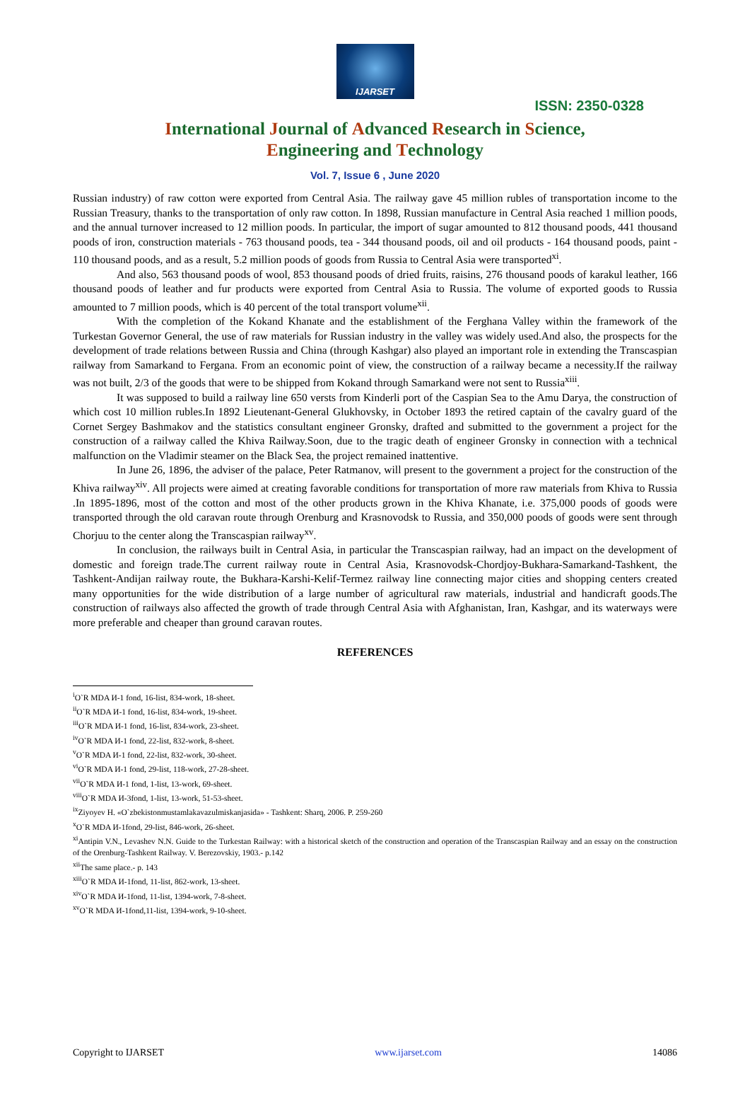IJARSET
ISSN: 2350-0328
International Journal of Advanced Research in Science,
Engineering and Technology
Vol. 7, Issue 6 , June 2020
Russian industry) of raw cotton were exported from Central Asia. The railway gave 45 million rubles of transportation income to the Russian Treasury, thanks to the transportation of only raw cotton. In 1898, Russian manufacture in Central Asia reached 1 million poods, and the annual turnover increased to 12 million poods. In particular, the import of sugar amounted to 812 thousand poods, 441 thousand poods of iron, construction materials - 763 thousand poods, tea - 344 thousand poods, oil and oil products - 164 thousand poods, paint - 110 thousand poods, and as a result, 5.2 million poods of goods from Russia to Central Asia were transported<sup>xi</sup>.
And also, 563 thousand poods of wool, 853 thousand poods of dried fruits, raisins, 276 thousand poods of karakul leather, 166 thousand poods of leather and fur products were exported from Central Asia to Russia. The volume of exported goods to Russia amounted to 7 million poods, which is 40 percent of the total transport volume<sup>xii</sup>.
With the completion of the Kokand Khanate and the establishment of the Ferghana Valley within the framework of the Turkestan Governor General, the use of raw materials for Russian industry in the valley was widely used.And also, the prospects for the development of trade relations between Russia and China (through Kashgar) also played an important role in extending the Transcaspian railway from Samarkand to Fergana. From an economic point of view, the construction of a railway became a necessity.If the railway was not built, 2/3 of the goods that were to be shipped from Kokand through Samarkand were not sent to Russia<sup>xiii</sup>.
It was supposed to build a railway line 650 versts from Kinderli port of the Caspian Sea to the Amu Darya, the construction of which cost 10 million rubles.In 1892 Lieutenant-General Glukhovsky, in October 1893 the retired captain of the cavalry guard of the Cornet Sergey Bashmakov and the statistics consultant engineer Gronsky, drafted and submitted to the government a project for the construction of a railway called the Khiva Railway.Soon, due to the tragic death of engineer Gronsky in connection with a technical malfunction on the Vladimir steamer on the Black Sea, the project remained inattentive.
In June 26, 1896, the adviser of the palace, Peter Ratmanov, will present to the government a project for the construction of the Khiva railway<sup>xiv</sup>. All projects were aimed at creating favorable conditions for transportation of more raw materials from Khiva to Russia .In 1895-1896, most of the cotton and most of the other products grown in the Khiva Khanate, i.e. 375,000 poods of goods were transported through the old caravan route through Orenburg and Krasnovodsk to Russia, and 350,000 poods of goods were sent through Chorjuu to the center along the Transcaspian railway<sup>xv</sup>.
In conclusion, the railways built in Central Asia, in particular the Transcaspian railway, had an impact on the development of domestic and foreign trade.The current railway route in Central Asia, Krasnovodsk-Chordjoy-Bukhara-Samarkand-Tashkent, the Tashkent-Andijan railway route, the Bukhara-Karshi-Kelif-Termez railway line connecting major cities and shopping centers created many opportunities for the wide distribution of a large number of agricultural raw materials, industrial and handicraft goods.The construction of railways also affected the growth of trade through Central Asia with Afghanistan, Iran, Kashgar, and its waterways were more preferable and cheaper than ground caravan routes.
REFERENCES
<sup>i</sup> O`R MDA И-1 fond, 16-list, 834-work, 18-sheet.
<sup>ii</sup>O`R MDA И-1 fond, 16-list, 834-work, 19-sheet.
<sup>iii</sup>O`R MDA И-1 fond, 16-list, 834-work, 23-sheet.
<sup>iv</sup>O`R MDA И-1 fond, 22-list, 832-work, 8-sheet.
<sup>v</sup> O`R MDA И-1 fond, 22-list, 832-work, 30-sheet.
<sup>vi</sup>O`R MDA И-1 fond, 29-list, 118-work, 27-28-sheet.
<sup>vii</sup>O`R MDA И-1 fond, 1-list, 13-work, 69-sheet.
<sup>viii</sup>O`R MDA И-3fond, 1-list, 13-work, 51-53-sheet.
<sup>ix</sup>Ziyoyev H. «O`zbekistonmustamlakavazulmiskanjasida» - Tashkent: Sharq, 2006. P. 259-260
<sup>x</sup> O`R MDA И-1fond, 29-list, 846-work, 26-sheet.
<sup>xi</sup>Antipin V.N., Levashev N.N. Guide to the Turkestan Railway: with a historical sketch of the construction and operation of the Transcaspian Railway and an essay on the construction of the Orenburg-Tashkent Railway. V. Berezovskiy, 1903.- p.142
<sup>xii</sup>The same place.- p. 143
<sup>xiii</sup>O`R MDA И-1fond, 11-list, 862-work, 13-sheet.
<sup>xiv</sup>O`R MDA И-1fond, 11-list, 1394-work, 7-8-sheet.
<sup>xv</sup>O`R MDA И-1fond,11-list, 1394-work, 9-10-sheet.
Copyright to IJARSET www.ijarset.com 14086